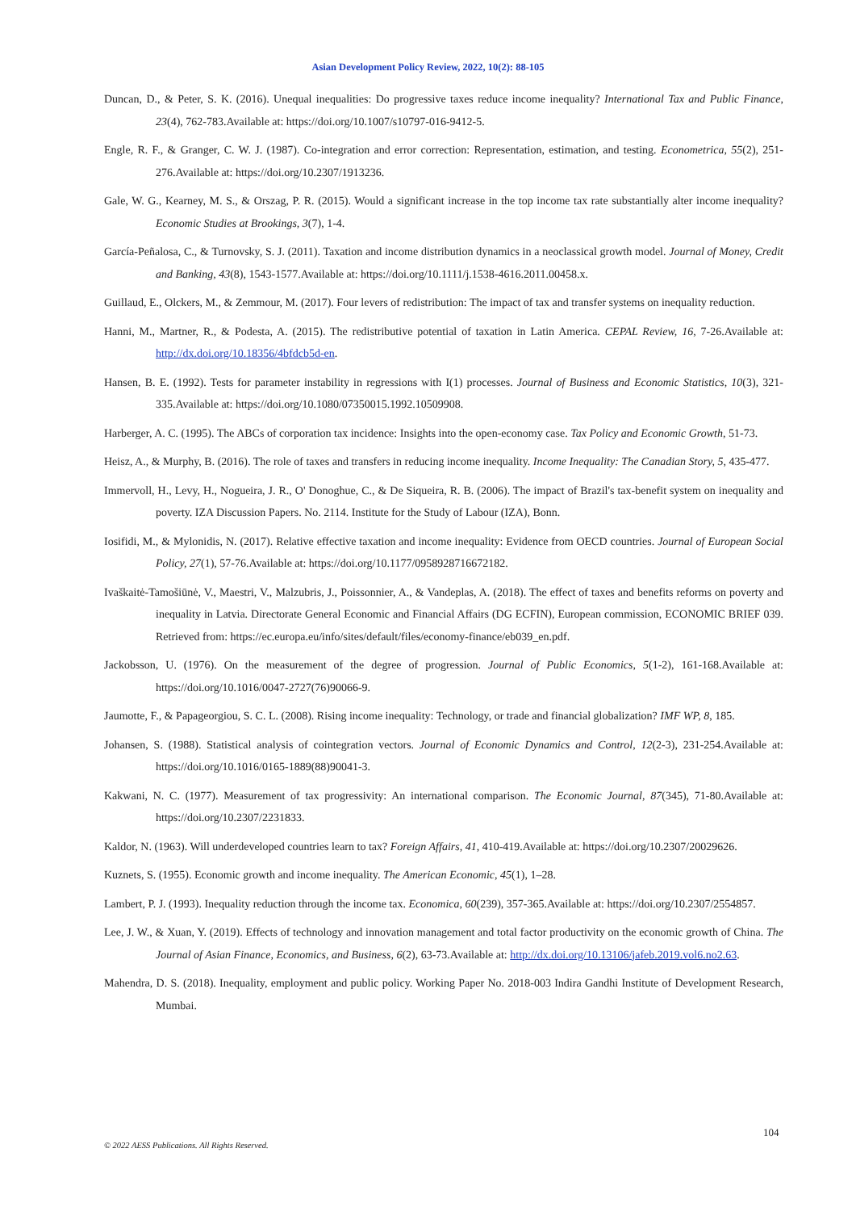Asian Development Policy Review, 2022, 10(2): 88-105
Duncan, D., & Peter, S. K. (2016). Unequal inequalities: Do progressive taxes reduce income inequality? International Tax and Public Finance, 23(4), 762-783.Available at: https://doi.org/10.1007/s10797-016-9412-5.
Engle, R. F., & Granger, C. W. J. (1987). Co-integration and error correction: Representation, estimation, and testing. Econometrica, 55(2), 251-276.Available at: https://doi.org/10.2307/1913236.
Gale, W. G., Kearney, M. S., & Orszag, P. R. (2015). Would a significant increase in the top income tax rate substantially alter income inequality? Economic Studies at Brookings, 3(7), 1-4.
García-Peñalosa, C., & Turnovsky, S. J. (2011). Taxation and income distribution dynamics in a neoclassical growth model. Journal of Money, Credit and Banking, 43(8), 1543-1577.Available at: https://doi.org/10.1111/j.1538-4616.2011.00458.x.
Guillaud, E., Olckers, M., & Zemmour, M. (2017). Four levers of redistribution: The impact of tax and transfer systems on inequality reduction.
Hanni, M., Martner, R., & Podesta, A. (2015). The redistributive potential of taxation in Latin America. CEPAL Review, 16, 7-26.Available at: http://dx.doi.org/10.18356/4bfdcb5d-en.
Hansen, B. E. (1992). Tests for parameter instability in regressions with I(1) processes. Journal of Business and Economic Statistics, 10(3), 321-335.Available at: https://doi.org/10.1080/07350015.1992.10509908.
Harberger, A. C. (1995). The ABCs of corporation tax incidence: Insights into the open-economy case. Tax Policy and Economic Growth, 51-73.
Heisz, A., & Murphy, B. (2016). The role of taxes and transfers in reducing income inequality. Income Inequality: The Canadian Story, 5, 435-477.
Immervoll, H., Levy, H., Nogueira, J. R., O' Donoghue, C., & De Siqueira, R. B. (2006). The impact of Brazil's tax-benefit system on inequality and poverty. IZA Discussion Papers. No. 2114. Institute for the Study of Labour (IZA), Bonn.
Iosifidi, M., & Mylonidis, N. (2017). Relative effective taxation and income inequality: Evidence from OECD countries. Journal of European Social Policy, 27(1), 57-76.Available at: https://doi.org/10.1177/0958928716672182.
Ivaškaitė-Tamošiūnė, V., Maestri, V., Malzubris, J., Poissonnier, A., & Vandeplas, A. (2018). The effect of taxes and benefits reforms on poverty and inequality in Latvia. Directorate General Economic and Financial Affairs (DG ECFIN), European commission, ECONOMIC BRIEF 039. Retrieved from: https://ec.europa.eu/info/sites/default/files/economy-finance/eb039_en.pdf.
Jackobsson, U. (1976). On the measurement of the degree of progression. Journal of Public Economics, 5(1-2), 161-168.Available at: https://doi.org/10.1016/0047-2727(76)90066-9.
Jaumotte, F., & Papageorgiou, S. C. L. (2008). Rising income inequality: Technology, or trade and financial globalization? IMF WP, 8, 185.
Johansen, S. (1988). Statistical analysis of cointegration vectors. Journal of Economic Dynamics and Control, 12(2-3), 231-254.Available at: https://doi.org/10.1016/0165-1889(88)90041-3.
Kakwani, N. C. (1977). Measurement of tax progressivity: An international comparison. The Economic Journal, 87(345), 71-80.Available at: https://doi.org/10.2307/2231833.
Kaldor, N. (1963). Will underdeveloped countries learn to tax? Foreign Affairs, 41, 410-419.Available at: https://doi.org/10.2307/20029626.
Kuznets, S. (1955). Economic growth and income inequality. The American Economic, 45(1), 1–28.
Lambert, P. J. (1993). Inequality reduction through the income tax. Economica, 60(239), 357-365.Available at: https://doi.org/10.2307/2554857.
Lee, J. W., & Xuan, Y. (2019). Effects of technology and innovation management and total factor productivity on the economic growth of China. The Journal of Asian Finance, Economics, and Business, 6(2), 63-73.Available at: http://dx.doi.org/10.13106/jafeb.2019.vol6.no2.63.
Mahendra, D. S. (2018). Inequality, employment and public policy. Working Paper No. 2018-003 Indira Gandhi Institute of Development Research, Mumbai.
104
© 2022 AESS Publications. All Rights Reserved.